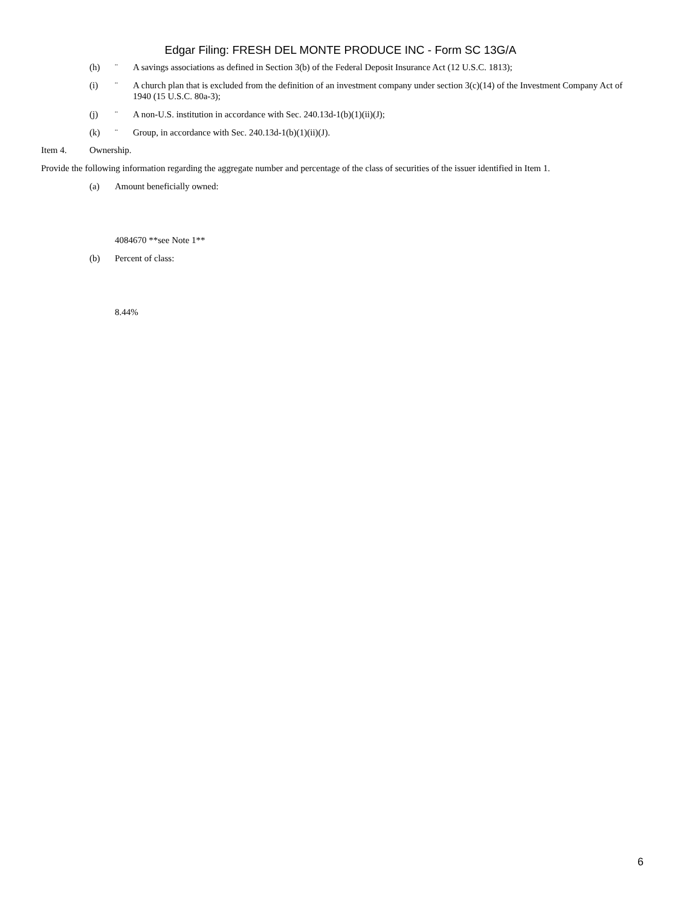Edgar Filing: FRESH DEL MONTE PRODUCE INC - Form SC 13G/A
(h) ¨ A savings associations as defined in Section 3(b) of the Federal Deposit Insurance Act (12 U.S.C. 1813);
(i) ¨ A church plan that is excluded from the definition of an investment company under section 3(c)(14) of the Investment Company Act of 1940 (15 U.S.C. 80a-3);
(j) ¨ A non-U.S. institution in accordance with Sec. 240.13d-1(b)(1)(ii)(J);
(k) ¨ Group, in accordance with Sec. 240.13d-1(b)(1)(ii)(J).
Item 4. Ownership.
Provide the following information regarding the aggregate number and percentage of the class of securities of the issuer identified in Item 1.
(a) Amount beneficially owned:
4084670 **see Note 1**
(b) Percent of class:
8.44%
6